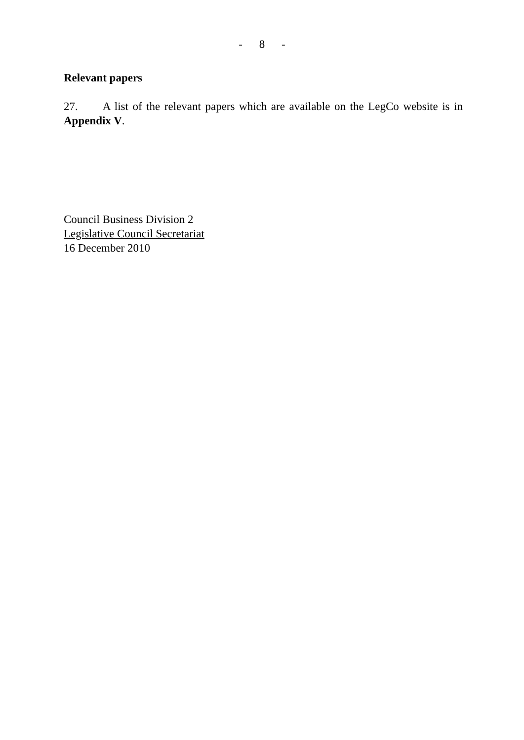- 8 -
Relevant papers
27. A list of the relevant papers which are available on the LegCo website is in Appendix V.
Council Business Division 2
Legislative Council Secretariat
16 December 2010